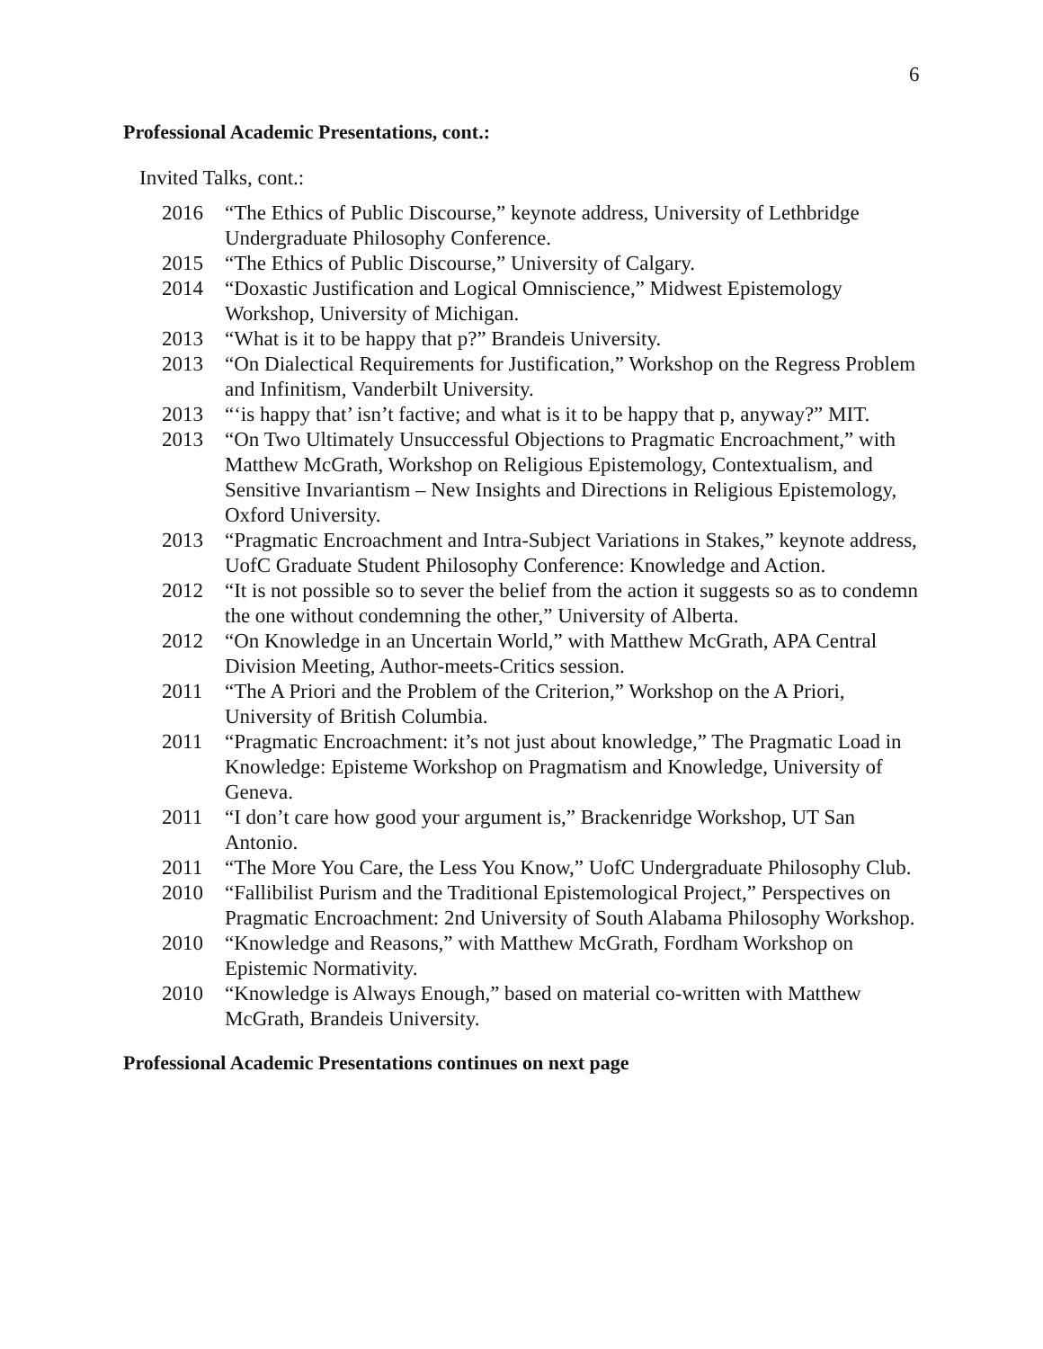6
Professional Academic Presentations, cont.:
Invited Talks, cont.:
2016 “The Ethics of Public Discourse,” keynote address, University of Lethbridge Undergraduate Philosophy Conference.
2015 “The Ethics of Public Discourse,” University of Calgary.
2014 “Doxastic Justification and Logical Omniscience,” Midwest Epistemology Workshop, University of Michigan.
2013 “What is it to be happy that p?” Brandeis University.
2013 “On Dialectical Requirements for Justification,” Workshop on the Regress Problem and Infinitism, Vanderbilt University.
2013 “‘is happy that’ isn’t factive; and what is it to be happy that p, anyway?” MIT.
2013 “On Two Ultimately Unsuccessful Objections to Pragmatic Encroachment,” with Matthew McGrath, Workshop on Religious Epistemology, Contextualism, and Sensitive Invariantism – New Insights and Directions in Religious Epistemology, Oxford University.
2013 “Pragmatic Encroachment and Intra-Subject Variations in Stakes,” keynote address, UofC Graduate Student Philosophy Conference: Knowledge and Action.
2012 “It is not possible so to sever the belief from the action it suggests so as to condemn the one without condemning the other,” University of Alberta.
2012 “On Knowledge in an Uncertain World,” with Matthew McGrath, APA Central Division Meeting, Author-meets-Critics session.
2011 “The A Priori and the Problem of the Criterion,” Workshop on the A Priori, University of British Columbia.
2011 “Pragmatic Encroachment: it’s not just about knowledge,” The Pragmatic Load in Knowledge: Episteme Workshop on Pragmatism and Knowledge, University of Geneva.
2011 “I don’t care how good your argument is,” Brackenridge Workshop, UT San Antonio.
2011 “The More You Care, the Less You Know,” UofC Undergraduate Philosophy Club.
2010 “Fallibilist Purism and the Traditional Epistemological Project,” Perspectives on Pragmatic Encroachment: 2nd University of South Alabama Philosophy Workshop.
2010 “Knowledge and Reasons,” with Matthew McGrath, Fordham Workshop on Epistemic Normativity.
2010 “Knowledge is Always Enough,” based on material co-written with Matthew McGrath, Brandeis University.
Professional Academic Presentations continues on next page